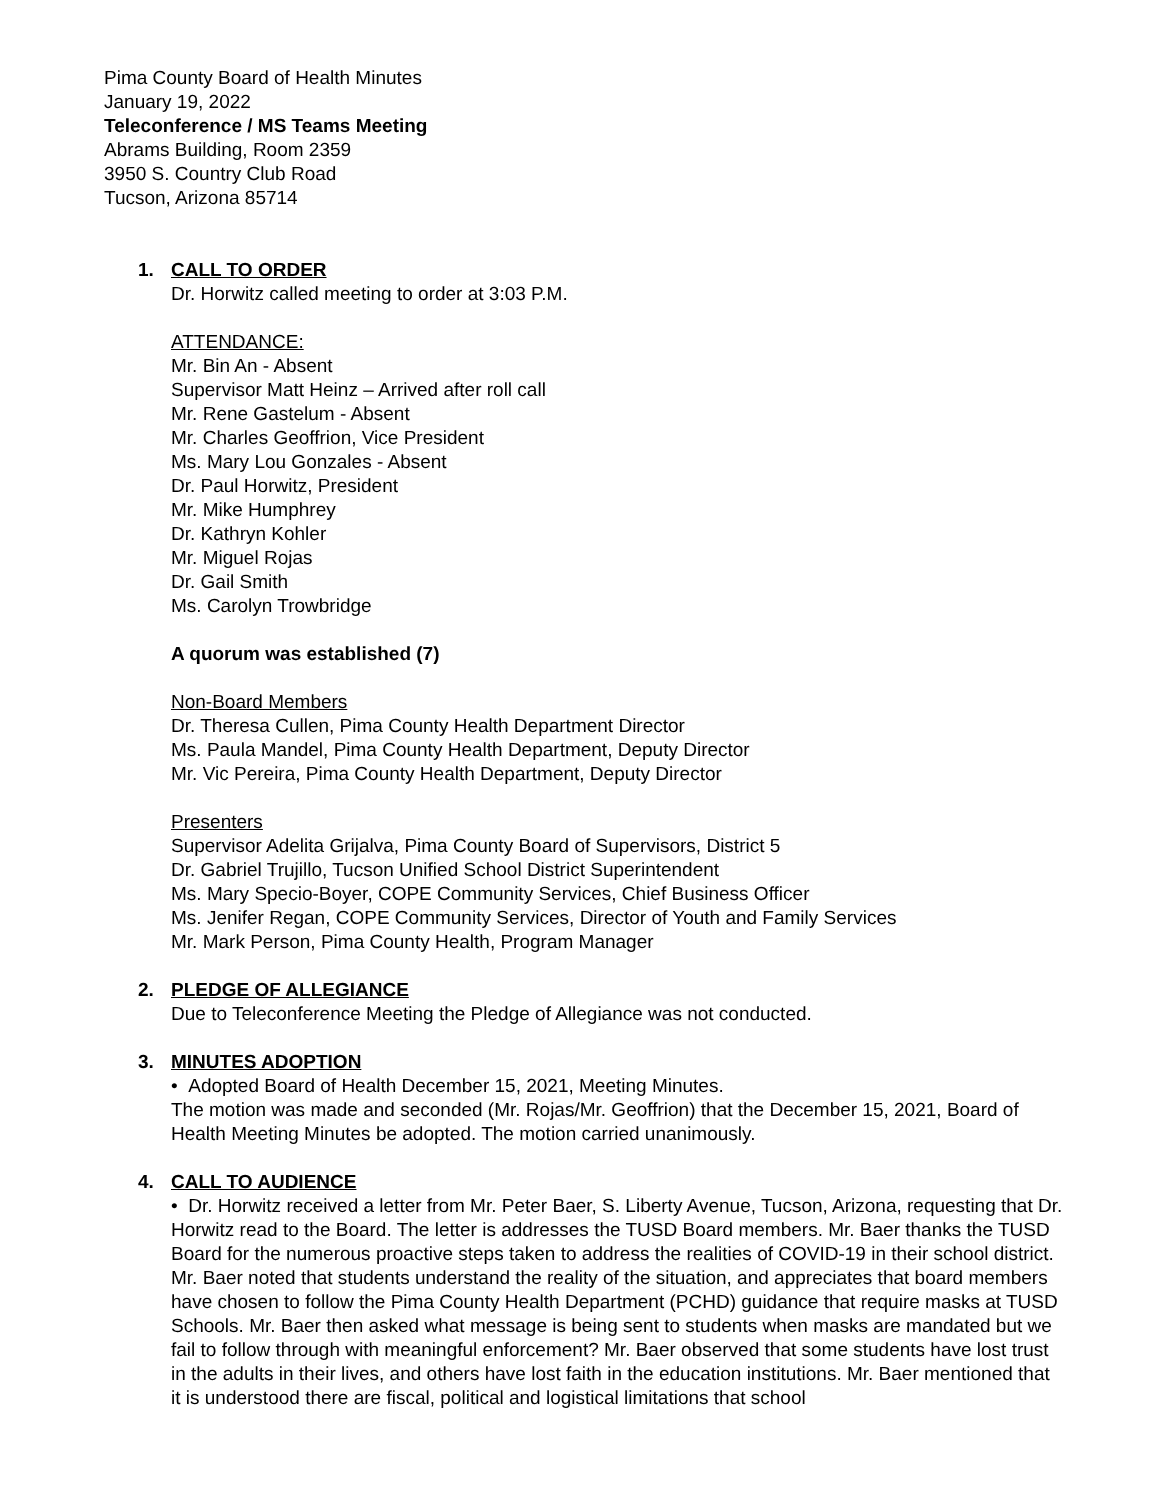Pima County Board of Health Minutes
January 19, 2022
Teleconference / MS Teams Meeting
Abrams Building, Room 2359
3950 S. Country Club Road
Tucson, Arizona 85714
1. CALL TO ORDER
Dr. Horwitz called meeting to order at 3:03 P.M.
ATTENDANCE:
Mr. Bin An - Absent
Supervisor Matt Heinz – Arrived after roll call
Mr. Rene Gastelum - Absent
Mr. Charles Geoffrion, Vice President
Ms. Mary Lou Gonzales - Absent
Dr. Paul Horwitz, President
Mr. Mike Humphrey
Dr. Kathryn Kohler
Mr. Miguel Rojas
Dr. Gail Smith
Ms. Carolyn Trowbridge
A quorum was established (7)
Non-Board Members
Dr. Theresa Cullen, Pima County Health Department Director
Ms. Paula Mandel, Pima County Health Department, Deputy Director
Mr. Vic Pereira, Pima County Health Department, Deputy Director
Presenters
Supervisor Adelita Grijalva, Pima County Board of Supervisors, District 5
Dr. Gabriel Trujillo, Tucson Unified School District Superintendent
Ms. Mary Specio-Boyer, COPE Community Services, Chief Business Officer
Ms. Jenifer Regan, COPE Community Services, Director of Youth and Family Services
Mr. Mark Person, Pima County Health, Program Manager
2. PLEDGE OF ALLEGIANCE
Due to Teleconference Meeting the Pledge of Allegiance was not conducted.
3. MINUTES ADOPTION
• Adopted Board of Health December 15, 2021, Meeting Minutes.
The motion was made and seconded (Mr. Rojas/Mr. Geoffrion) that the December 15, 2021, Board of Health Meeting Minutes be adopted. The motion carried unanimously.
4. CALL TO AUDIENCE
• Dr. Horwitz received a letter from Mr. Peter Baer, S. Liberty Avenue, Tucson, Arizona, requesting that Dr. Horwitz read to the Board. The letter is addresses the TUSD Board members. Mr. Baer thanks the TUSD Board for the numerous proactive steps taken to address the realities of COVID-19 in their school district. Mr. Baer noted that students understand the reality of the situation, and appreciates that board members have chosen to follow the Pima County Health Department (PCHD) guidance that require masks at TUSD Schools. Mr. Baer then asked what message is being sent to students when masks are mandated but we fail to follow through with meaningful enforcement? Mr. Baer observed that some students have lost trust in the adults in their lives, and others have lost faith in the education institutions. Mr. Baer mentioned that it is understood there are fiscal, political and logistical limitations that school